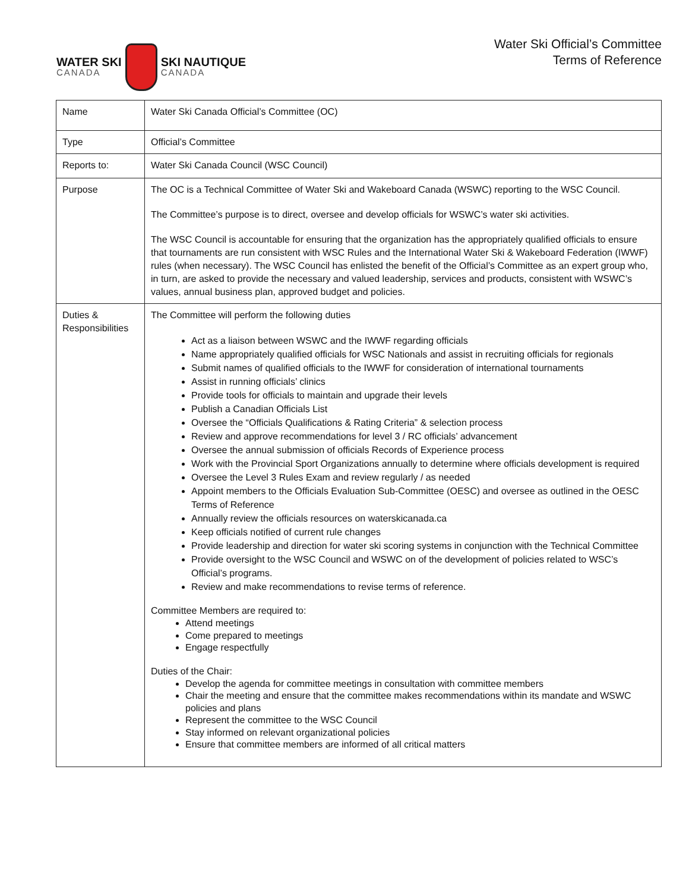WATER SKI
CANADA
SKI NAUTIQUE
CANADA
Water Ski Official’s Committee
Terms of Reference
| Name | Water Ski Canada Official’s Committee (OC) |
| Type | Official’s Committee |
| Reports to: | Water Ski Canada Council (WSC Council) |
| Purpose | The OC is a Technical Committee of Water Ski and Wakeboard Canada (WSWC) reporting to the WSC Council. The Committee’s purpose is to direct, oversee and develop officials for WSWC’s water ski activities. The WSC Council is accountable for ensuring that the organization has the appropriately qualified officials to ensure that tournaments are run consistent with WSC Rules and the International Water Ski & Wakeboard Federation (IWWF) rules (when necessary). The WSC Council has enlisted the benefit of the Official’s Committee as an expert group who, in turn, are asked to provide the necessary and valued leadership, services and products, consistent with WSWC’s values, annual business plan, approved budget and policies. |
| Duties & Responsibilities | The Committee will perform the following duties Act as a liaison between WSWC and the IWWF regarding officials Name appropriately qualified officials for WSC Nationals and assist in recruiting officials for regionals Submit names of qualified officials to the IWWF for consideration of international tournaments Assist in running officials’ clinics Provide tools for officials to maintain and upgrade their levels Publish a Canadian Officials List Oversee the “Officials Qualifications & Rating Criteria” & selection process Review and approve recommendations for level 3 / RC officials’ advancement Oversee the annual submission of officials Records of Experience process Work with the Provincial Sport Organizations annually to determine where officials development is required Oversee the Level 3 Rules Exam and review regularly / as needed Appoint members to the Officials Evaluation Sub-Committee (OESC) and oversee as outlined in the OESC Terms of Reference Annually review the officials resources on waterskicanada.ca Keep officials notified of current rule changes Provide leadership and direction for water ski scoring systems in conjunction with the Technical Committee Provide oversight to the WSC Council and WSWC on of the development of policies related to WSC’s Official’s programs. Review and make recommendations to revise terms of reference. Committee Members are required to: Attend meetings Come prepared to meetings Engage respectfully Duties of the Chair: Develop the agenda for committee meetings in consultation with committee members Chair the meeting and ensure that the committee makes recommendations within its mandate and WSWC policies and plans Represent the committee to the WSC Council Stay informed on relevant organizational policies Ensure that committee members are informed of all critical matters |